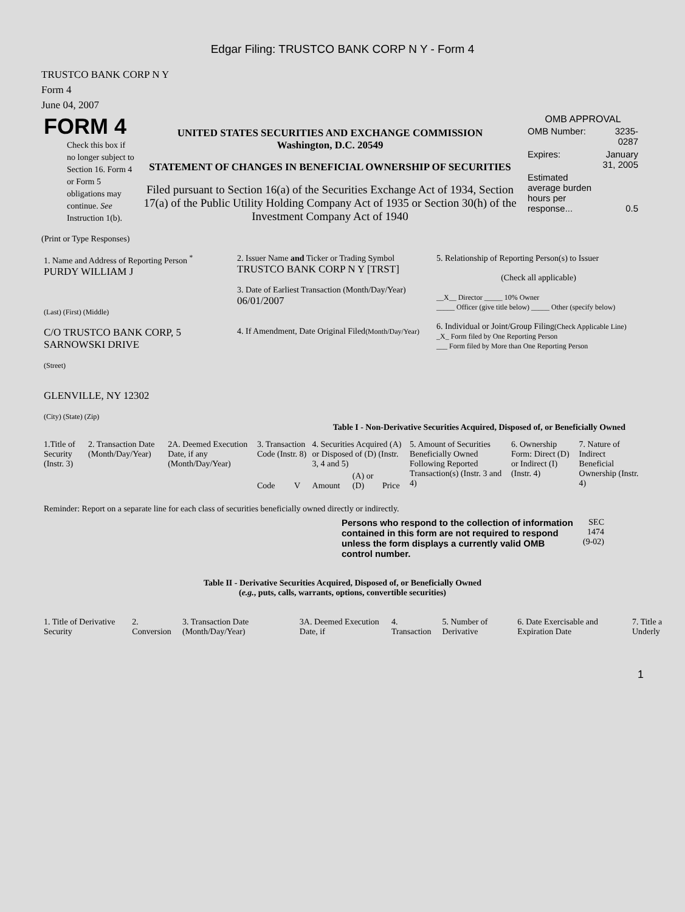Edgar Filing: TRUSTCO BANK CORP N Y - Form 4
TRUSTCO BANK CORP N Y
Form 4
June 04, 2007
| FORM 4 Check this box if no longer subject to Section 16. Form 4 or Form 5 obligations may continue. See Instruction 1(b). | UNITED STATES SECURITIES AND EXCHANGE COMMISSION Washington, D.C. 20549 STATEMENT OF CHANGES IN BENEFICIAL OWNERSHIP OF SECURITIES Filed pursuant to Section 16(a) of the Securities Exchange Act of 1934, Section 17(a) of the Public Utility Holding Company Act of 1935 or Section 30(h) of the Investment Company Act of 1940 | OMB APPROVAL / OMB Number: / 3235-0287 / / Expires: / January 31, 2005 / / Estimated average burden hours per response... / 0.5 / |
(Print or Type Responses)
| 1. Name and Address of Reporting Person <sup>*</sup> PURDY WILLIAM J (Last) (First) (Middle) C/O TRUSTCO BANK CORP, 5 SARNOWSKI DRIVE (Street) GLENVILLE, NY 12302 (City) (State) (Zip) | 2. Issuer Name and Ticker or Trading Symbol TRUSTCO BANK CORP N Y [TRST] 3. Date of Earliest Transaction (Month/Day/Year) 06/01/2007 4. If Amendment, Date Original Filed (Month/Day/Year) | 5. Relationship of Reporting Person(s) to Issuer (Check all applicable) __X__ Director _____ 10% Owner _____ Officer (give title below) _____ Other (specify below) 6. Individual or Joint/Group Filing (Check Applicable Line) _X_ Form filed by One Reporting Person ___ Form filed by More than One Reporting Person |
Table I - Non-Derivative Securities Acquired, Disposed of, or Beneficially Owned
| 1.Title of Security (Instr. 3) | 2. Transaction Date (Month/Day/Year) | 2A. Deemed Execution Date, if any (Month/Day/Year) | 3. Transaction Code (Instr. 8) | | 4. Securities Acquired (A) or Disposed of (D) (Instr. 3, 4 and 5) | | | 5. Amount of Securities Beneficially Owned Following Reported Transaction(s) (Instr. 3 and 4) | 6. Ownership Form: Direct (D) or Indirect (I) (Instr. 4) | 7. Nature of Indirect Beneficial Ownership (Instr. 4) |
| | | | Code | V | Amount | (A) or (D) | Price | | | |
Reminder: Report on a separate line for each class of securities beneficially owned directly or indirectly.
| Persons who respond to the collection of information contained in this form are not required to respond unless the form displays a currently valid OMB control number. | SEC 1474 (9-02) |
Table II - Derivative Securities Acquired, Disposed of, or Beneficially Owned
(e.g., puts, calls, warrants, options, convertible securities)
| 1. Title of Derivative Security | 2. Conversion | 3. Transaction Date (Month/Day/Year) | 3A. Deemed Execution Date, if | 4. Transaction | 5. Number of Derivative | 6. Date Exercisable and Expiration Date | 7. Title a Underly |
1